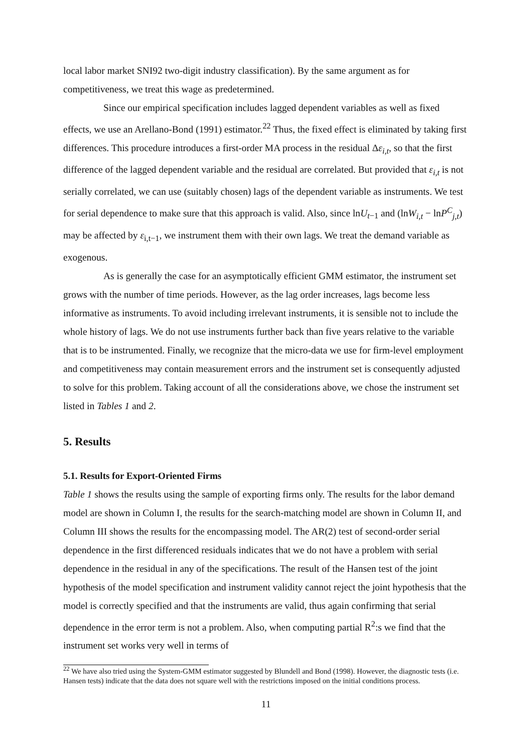local labor market SNI92 two-digit industry classification). By the same argument as for competitiveness, we treat this wage as predetermined.
Since our empirical specification includes lagged dependent variables as well as fixed effects, we use an Arellano-Bond (1991) estimator.<sup>22</sup> Thus, the fixed effect is eliminated by taking first differences. This procedure introduces a first-order MA process in the residual Δε<sub>i,t</sub>, so that the first difference of the lagged dependent variable and the residual are correlated. But provided that ε<sub>i,t</sub> is not serially correlated, we can use (suitably chosen) lags of the dependent variable as instruments. We test for serial dependence to make sure that this approach is valid. Also, since lnU<sub>t−1</sub> and (lnW<sub>i,t</sub> − lnP<sup>C</sup><sub>j,t</sub>) may be affected by ε<sub>i,t−1</sub>, we instrument them with their own lags. We treat the demand variable as exogenous.
As is generally the case for an asymptotically efficient GMM estimator, the instrument set grows with the number of time periods. However, as the lag order increases, lags become less informative as instruments. To avoid including irrelevant instruments, it is sensible not to include the whole history of lags. We do not use instruments further back than five years relative to the variable that is to be instrumented. Finally, we recognize that the micro-data we use for firm-level employment and competitiveness may contain measurement errors and the instrument set is consequently adjusted to solve for this problem. Taking account of all the considerations above, we chose the instrument set listed in Tables 1 and 2.
5. Results
5.1. Results for Export-Oriented Firms
Table 1 shows the results using the sample of exporting firms only. The results for the labor demand model are shown in Column I, the results for the search-matching model are shown in Column II, and Column III shows the results for the encompassing model. The AR(2) test of second-order serial dependence in the first differenced residuals indicates that we do not have a problem with serial dependence in the residual in any of the specifications. The result of the Hansen test of the joint hypothesis of the model specification and instrument validity cannot reject the joint hypothesis that the model is correctly specified and that the instruments are valid, thus again confirming that serial dependence in the error term is not a problem. Also, when computing partial R<sup>2</sup>:s we find that the instrument set works very well in terms of
<sup>22</sup> We have also tried using the System-GMM estimator suggested by Blundell and Bond (1998). However, the diagnostic tests (i.e. Hansen tests) indicate that the data does not square well with the restrictions imposed on the initial conditions process.
11